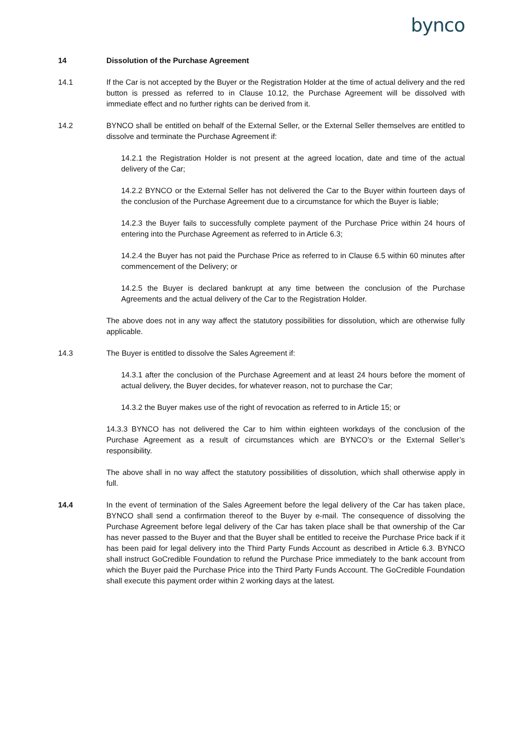bynco
14 Dissolution of the Purchase Agreement
14.1 If the Car is not accepted by the Buyer or the Registration Holder at the time of actual delivery and the red button is pressed as referred to in Clause 10.12, the Purchase Agreement will be dissolved with immediate effect and no further rights can be derived from it.
14.2 BYNCO shall be entitled on behalf of the External Seller, or the External Seller themselves are entitled to dissolve and terminate the Purchase Agreement if:
14.2.1 the Registration Holder is not present at the agreed location, date and time of the actual delivery of the Car;
14.2.2 BYNCO or the External Seller has not delivered the Car to the Buyer within fourteen days of the conclusion of the Purchase Agreement due to a circumstance for which the Buyer is liable;
14.2.3 the Buyer fails to successfully complete payment of the Purchase Price within 24 hours of entering into the Purchase Agreement as referred to in Article 6.3;
14.2.4 the Buyer has not paid the Purchase Price as referred to in Clause 6.5 within 60 minutes after commencement of the Delivery; or
14.2.5 the Buyer is declared bankrupt at any time between the conclusion of the Purchase Agreements and the actual delivery of the Car to the Registration Holder.
The above does not in any way affect the statutory possibilities for dissolution, which are otherwise fully applicable.
14.3 The Buyer is entitled to dissolve the Sales Agreement if:
14.3.1 after the conclusion of the Purchase Agreement and at least 24 hours before the moment of actual delivery, the Buyer decides, for whatever reason, not to purchase the Car;
14.3.2 the Buyer makes use of the right of revocation as referred to in Article 15; or
14.3.3 BYNCO has not delivered the Car to him within eighteen workdays of the conclusion of the Purchase Agreement as a result of circumstances which are BYNCO’s or the External Seller’s responsibility.
The above shall in no way affect the statutory possibilities of dissolution, which shall otherwise apply in full.
14.4 In the event of termination of the Sales Agreement before the legal delivery of the Car has taken place, BYNCO shall send a confirmation thereof to the Buyer by e-mail. The consequence of dissolving the Purchase Agreement before legal delivery of the Car has taken place shall be that ownership of the Car has never passed to the Buyer and that the Buyer shall be entitled to receive the Purchase Price back if it has been paid for legal delivery into the Third Party Funds Account as described in Article 6.3. BYNCO shall instruct GoCredible Foundation to refund the Purchase Price immediately to the bank account from which the Buyer paid the Purchase Price into the Third Party Funds Account. The GoCredible Foundation shall execute this payment order within 2 working days at the latest.